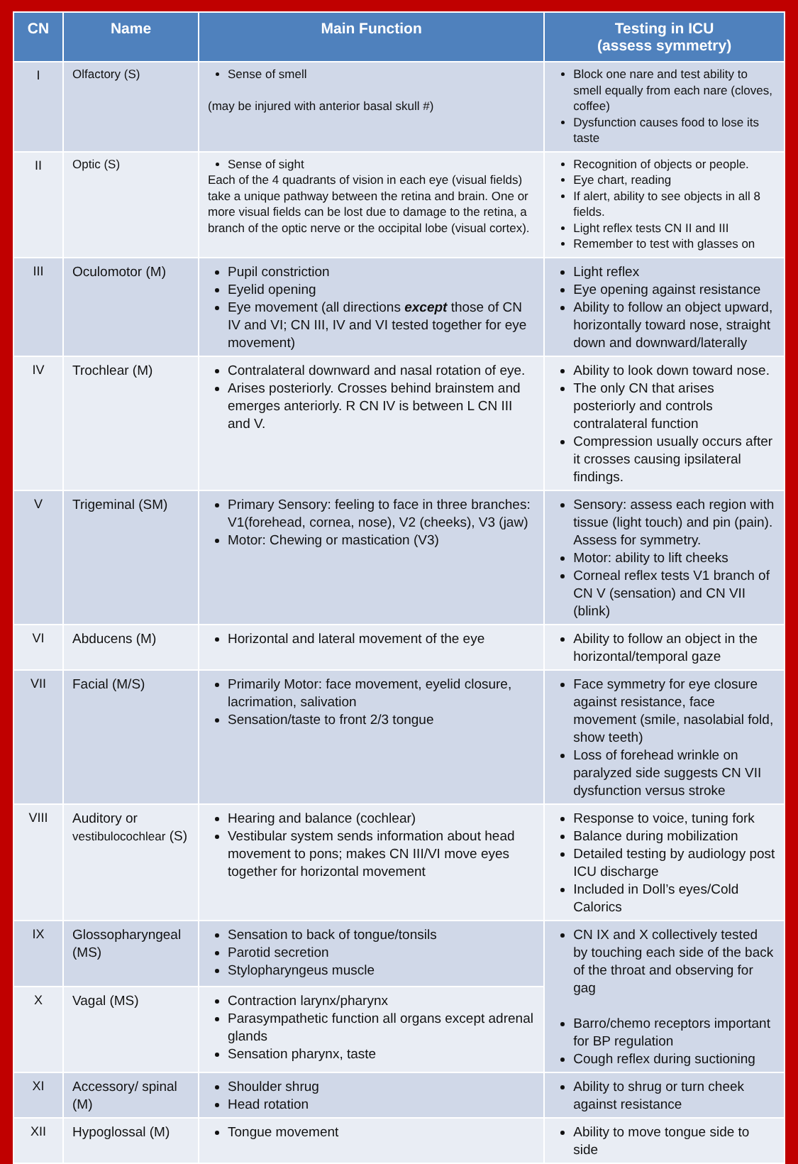| CN | Name | Main Function | Testing in ICU (assess symmetry) |
| --- | --- | --- | --- |
| I | Olfactory (S) | Sense of smell (may be injured with anterior basal skull #) | Block one nare and test ability to smell equally from each nare (cloves, coffee) Dysfunction causes food to lose its taste |
| II | Optic (S) | Sense of sight Each of the 4 quadrants of vision in each eye (visual fields) take a unique pathway between the retina and brain. One or more visual fields can be lost due to damage to the retina, a branch of the optic nerve or the occipital lobe (visual cortex). | Recognition of objects or people. Eye chart, reading If alert, ability to see objects in all 8 fields. Light reflex tests CN II and III Remember to test with glasses on |
| III | Oculomotor (M) | Pupil constriction Eyelid opening Eye movement (all directions except those of CN IV and VI; CN III, IV and VI tested together for eye movement) | Light reflex Eye opening against resistance Ability to follow an object upward, horizontally toward nose, straight down and downward/laterally |
| IV | Trochlear (M) | Contralateral downward and nasal rotation of eye. Arises posteriorly. Crosses behind brainstem and emerges anteriorly. R CN IV is between L CN III and V. | Ability to look down toward nose. The only CN that arises posteriorly and controls contralateral function Compression usually occurs after it crosses causing ipsilateral findings. |
| V | Trigeminal (SM) | Primary Sensory: feeling to face in three branches: V1(forehead, cornea, nose), V2 (cheeks), V3 (jaw) Motor: Chewing or mastication (V3) | Sensory: assess each region with tissue (light touch) and pin (pain). Assess for symmetry. Motor: ability to lift cheeks Corneal reflex tests V1 branch of CN V (sensation) and CN VII (blink) |
| VI | Abducens (M) | Horizontal and lateral movement of the eye | Ability to follow an object in the horizontal/temporal gaze |
| VII | Facial (M/S) | Primarily Motor: face movement, eyelid closure, lacrimation, salivation Sensation/taste to front 2/3 tongue | Face symmetry for eye closure against resistance, face movement (smile, nasolabial fold, show teeth) Loss of forehead wrinkle on paralyzed side suggests CN VII dysfunction versus stroke |
| VIII | Auditory or vestibulocochlear (S) | Hearing and balance (cochlear) Vestibular system sends information about head movement to pons; makes CN III/VI move eyes together for horizontal movement | Response to voice, tuning fork Balance during mobilization Detailed testing by audiology post ICU discharge Included in Doll’s eyes/Cold Calorics |
| IX | Glossopharyngeal (MS) | Sensation to back of tongue/tonsils Parotid secretion Stylopharyngeus muscle | CN IX and X collectively tested by touching each side of the back of the throat and observing for gag Barro/chemo receptors important for BP regulation Cough reflex during suctioning |
| X | Vagal (MS) | Contraction larynx/pharynx Parasympathetic function all organs except adrenal glands Sensation pharynx, taste | |
| XI | Accessory/ spinal (M) | Shoulder shrug Head rotation | Ability to shrug or turn cheek against resistance |
| XII | Hypoglossal (M) | Tongue movement | Ability to move tongue side to side |